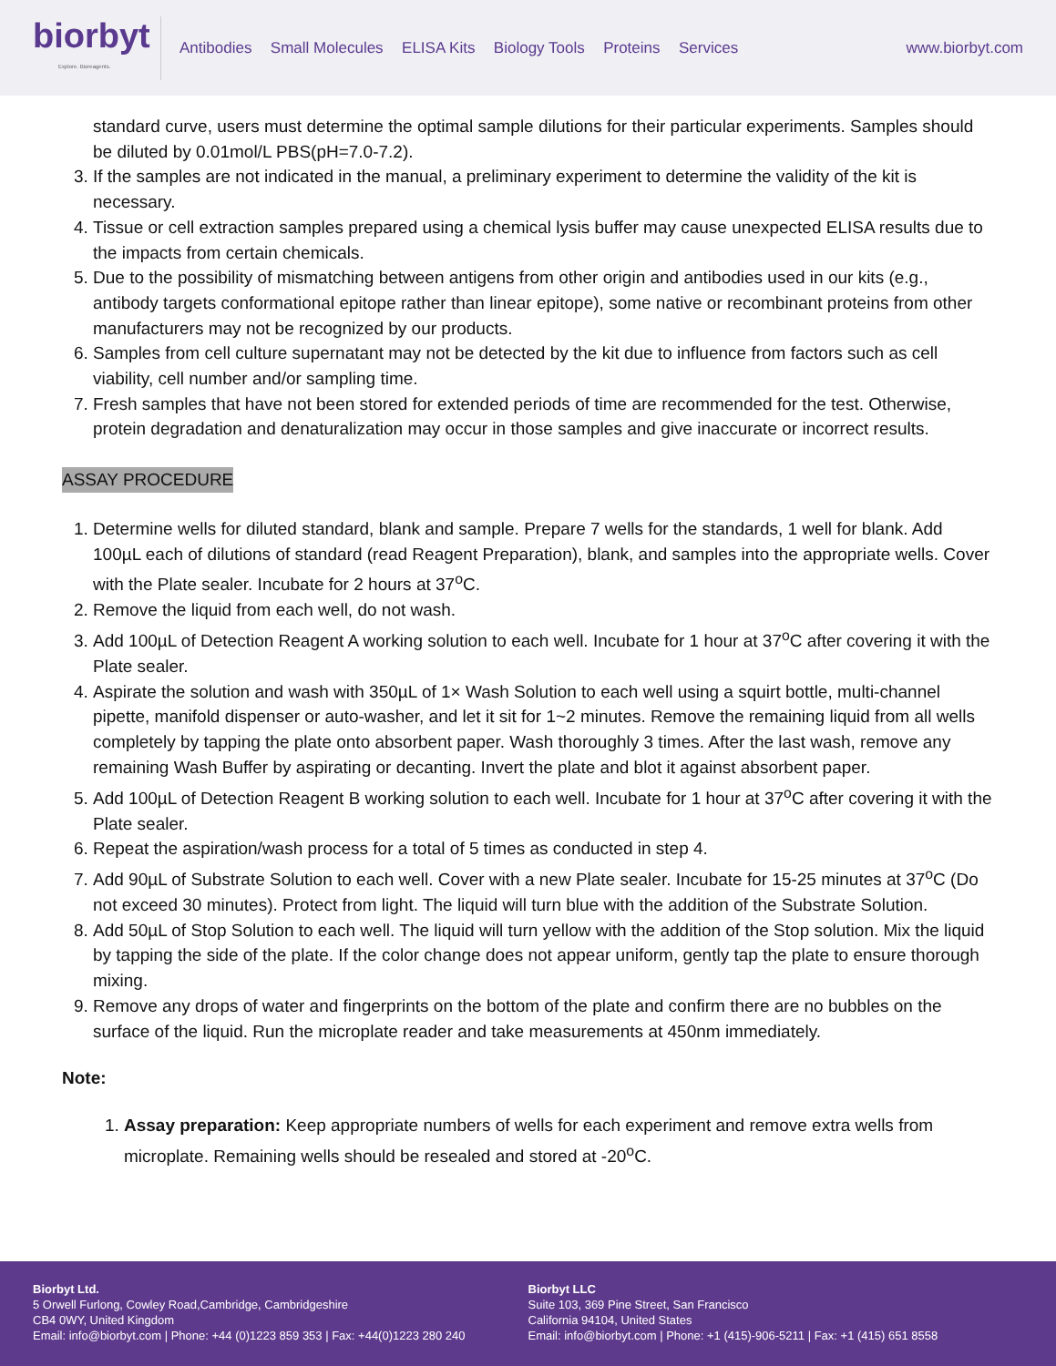biorbyt
Explore. Bioreagents.
Antibodies Small Molecules ELISA Kits Biology Tools Proteins Services
www.biorbyt.com
standard curve, users must determine the optimal sample dilutions for their particular experiments. Samples should be diluted by 0.01mol/L PBS(pH=7.0-7.2).
3. If the samples are not indicated in the manual, a preliminary experiment to determine the validity of the kit is necessary.
4. Tissue or cell extraction samples prepared using a chemical lysis buffer may cause unexpected ELISA results due to the impacts from certain chemicals.
5. Due to the possibility of mismatching between antigens from other origin and antibodies used in our kits (e.g., antibody targets conformational epitope rather than linear epitope), some native or recombinant proteins from other manufacturers may not be recognized by our products.
6. Samples from cell culture supernatant may not be detected by the kit due to influence from factors such as cell viability, cell number and/or sampling time.
7. Fresh samples that have not been stored for extended periods of time are recommended for the test. Otherwise, protein degradation and denaturalization may occur in those samples and give inaccurate or incorrect results.
ASSAY PROCEDURE
1. Determine wells for diluted standard, blank and sample. Prepare 7 wells for the standards, 1 well for blank. Add 100µL each of dilutions of standard (read Reagent Preparation), blank, and samples into the appropriate wells. Cover with the Plate sealer. Incubate for 2 hours at 37<sup>o</sup>C.
2. Remove the liquid from each well, do not wash.
3. Add 100µL of Detection Reagent A working solution to each well. Incubate for 1 hour at 37<sup>o</sup>C after covering it with the Plate sealer.
4. Aspirate the solution and wash with 350µL of 1× Wash Solution to each well using a squirt bottle, multi-channel pipette, manifold dispenser or auto-washer, and let it sit for 1~2 minutes. Remove the remaining liquid from all wells completely by tapping the plate onto absorbent paper. Wash thoroughly 3 times. After the last wash, remove any remaining Wash Buffer by aspirating or decanting. Invert the plate and blot it against absorbent paper.
5. Add 100µL of Detection Reagent B working solution to each well. Incubate for 1 hour at 37<sup>o</sup>C after covering it with the Plate sealer.
6. Repeat the aspiration/wash process for a total of 5 times as conducted in step 4.
7. Add 90µL of Substrate Solution to each well. Cover with a new Plate sealer. Incubate for 15-25 minutes at 37<sup>o</sup>C (Do not exceed 30 minutes). Protect from light. The liquid will turn blue with the addition of the Substrate Solution.
8. Add 50µL of Stop Solution to each well. The liquid will turn yellow with the addition of the Stop solution. Mix the liquid by tapping the side of the plate. If the color change does not appear uniform, gently tap the plate to ensure thorough mixing.
9. Remove any drops of water and fingerprints on the bottom of the plate and confirm there are no bubbles on the surface of the liquid. Run the microplate reader and take measurements at 450nm immediately.
Note:
1. Assay preparation: Keep appropriate numbers of wells for each experiment and remove extra wells from microplate. Remaining wells should be resealed and stored at -20<sup>o</sup>C.
Biorbyt Ltd.
5 Orwell Furlong, Cowley Road,Cambridge, Cambridgeshire
CB4 0WY, United Kingdom
Email: info@biorbyt.com | Phone: +44 (0)1223 859 353 | Fax: +44(0)1223 280 240
Biorbyt LLC
Suite 103, 369 Pine Street, San Francisco
California 94104, United States
Email: info@biorbyt.com | Phone: +1 (415)-906-5211 | Fax: +1 (415) 651 8558